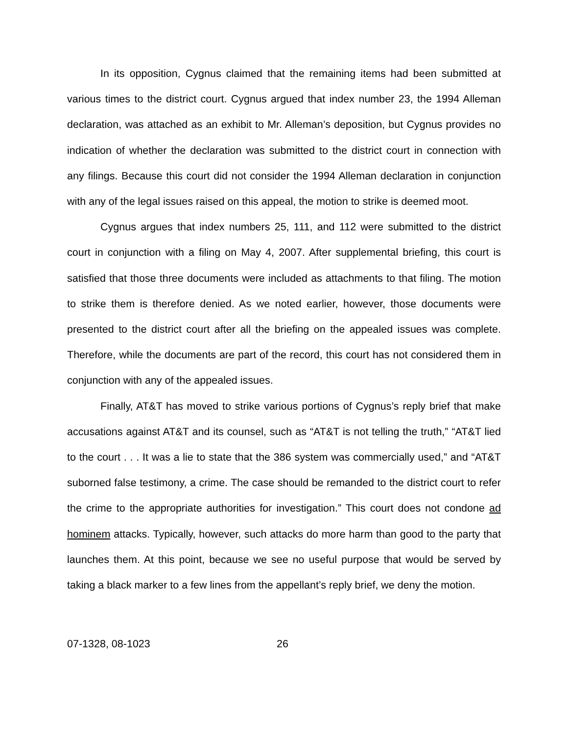In its opposition, Cygnus claimed that the remaining items had been submitted at various times to the district court. Cygnus argued that index number 23, the 1994 Alleman declaration, was attached as an exhibit to Mr. Alleman’s deposition, but Cygnus provides no indication of whether the declaration was submitted to the district court in connection with any filings. Because this court did not consider the 1994 Alleman declaration in conjunction with any of the legal issues raised on this appeal, the motion to strike is deemed moot.
Cygnus argues that index numbers 25, 111, and 112 were submitted to the district court in conjunction with a filing on May 4, 2007. After supplemental briefing, this court is satisfied that those three documents were included as attachments to that filing. The motion to strike them is therefore denied. As we noted earlier, however, those documents were presented to the district court after all the briefing on the appealed issues was complete. Therefore, while the documents are part of the record, this court has not considered them in conjunction with any of the appealed issues.
Finally, AT&T has moved to strike various portions of Cygnus’s reply brief that make accusations against AT&T and its counsel, such as “AT&T is not telling the truth,” “AT&T lied to the court . . . It was a lie to state that the 386 system was commercially used,” and “AT&T suborned false testimony, a crime. The case should be remanded to the district court to refer the crime to the appropriate authorities for investigation.” This court does not condone ad hominem attacks. Typically, however, such attacks do more harm than good to the party that launches them. At this point, because we see no useful purpose that would be served by taking a black marker to a few lines from the appellant’s reply brief, we deny the motion.
07-1328, 08-1023 26